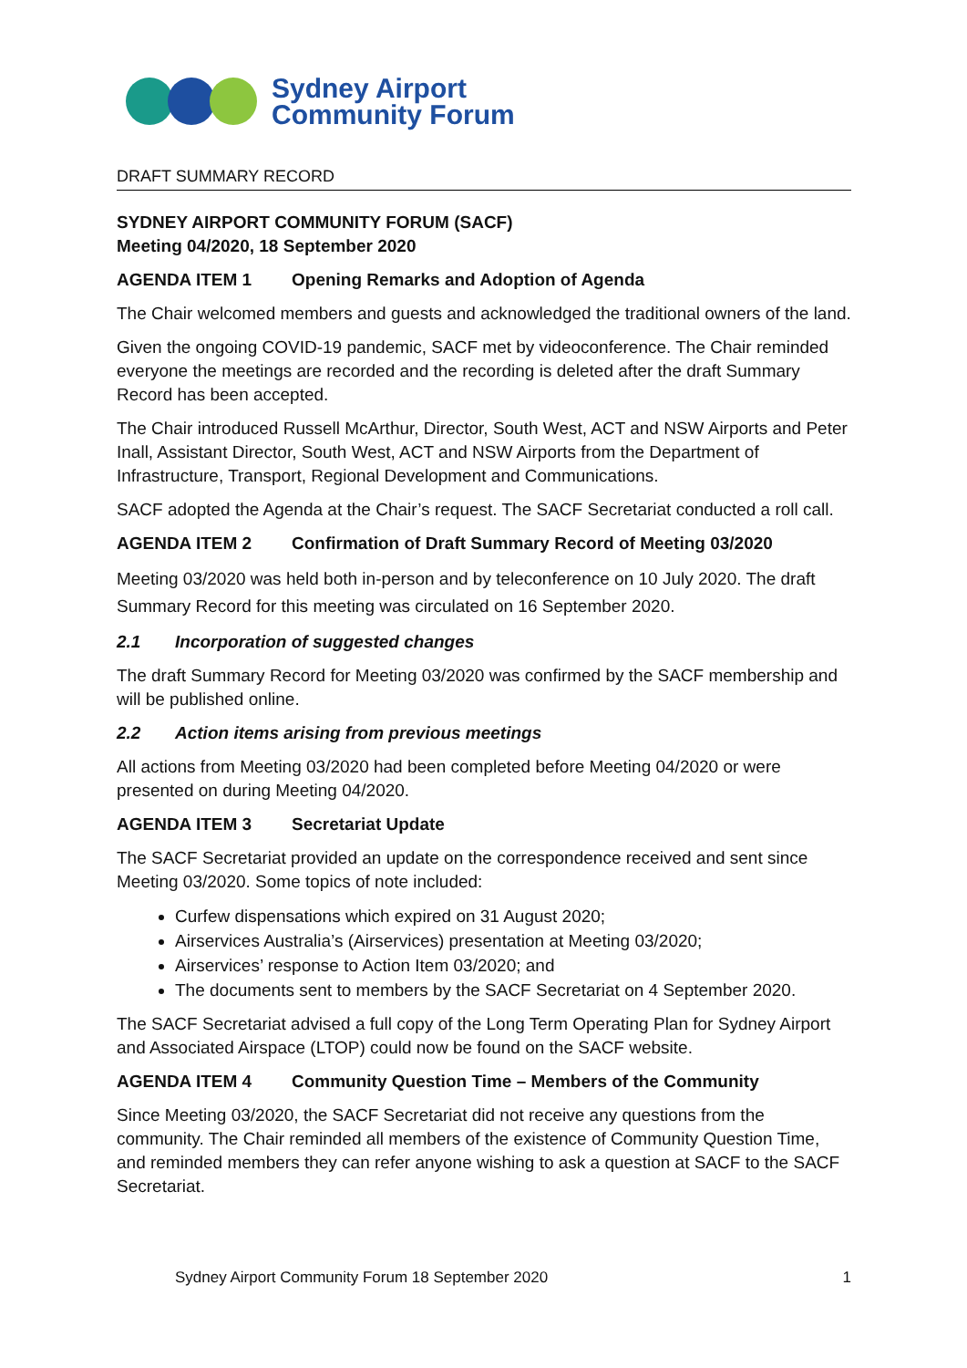Sydney Airport
Community Forum
DRAFT SUMMARY RECORD
SYDNEY AIRPORT COMMUNITY FORUM (SACF)
Meeting 04/2020, 18 September 2020
AGENDA ITEM 1 Opening Remarks and Adoption of Agenda
The Chair welcomed members and guests and acknowledged the traditional owners of the land.
Given the ongoing COVID-19 pandemic, SACF met by videoconference. The Chair reminded everyone the meetings are recorded and the recording is deleted after the draft Summary Record has been accepted.
The Chair introduced Russell McArthur, Director, South West, ACT and NSW Airports and Peter Inall, Assistant Director, South West, ACT and NSW Airports from the Department of Infrastructure, Transport, Regional Development and Communications.
SACF adopted the Agenda at the Chair’s request. The SACF Secretariat conducted a roll call.
AGENDA ITEM 2 Confirmation of Draft Summary Record of Meeting 03/2020
Meeting 03/2020 was held both in-person and by teleconference on 10 July 2020. The draft Summary Record for this meeting was circulated on 16 September 2020.
2.1 Incorporation of suggested changes
The draft Summary Record for Meeting 03/2020 was confirmed by the SACF membership and will be published online.
2.2 Action items arising from previous meetings
All actions from Meeting 03/2020 had been completed before Meeting 04/2020 or were presented on during Meeting 04/2020.
AGENDA ITEM 3 Secretariat Update
The SACF Secretariat provided an update on the correspondence received and sent since Meeting 03/2020. Some topics of note included:
Curfew dispensations which expired on 31 August 2020;
Airservices Australia’s (Airservices) presentation at Meeting 03/2020;
Airservices’ response to Action Item 03/2020; and
The documents sent to members by the SACF Secretariat on 4 September 2020.
The SACF Secretariat advised a full copy of the Long Term Operating Plan for Sydney Airport and Associated Airspace (LTOP) could now be found on the SACF website.
AGENDA ITEM 4 Community Question Time – Members of the Community
Since Meeting 03/2020, the SACF Secretariat did not receive any questions from the community. The Chair reminded all members of the existence of Community Question Time, and reminded members they can refer anyone wishing to ask a question at SACF to the SACF Secretariat.
Sydney Airport Community Forum 18 September 2020 1